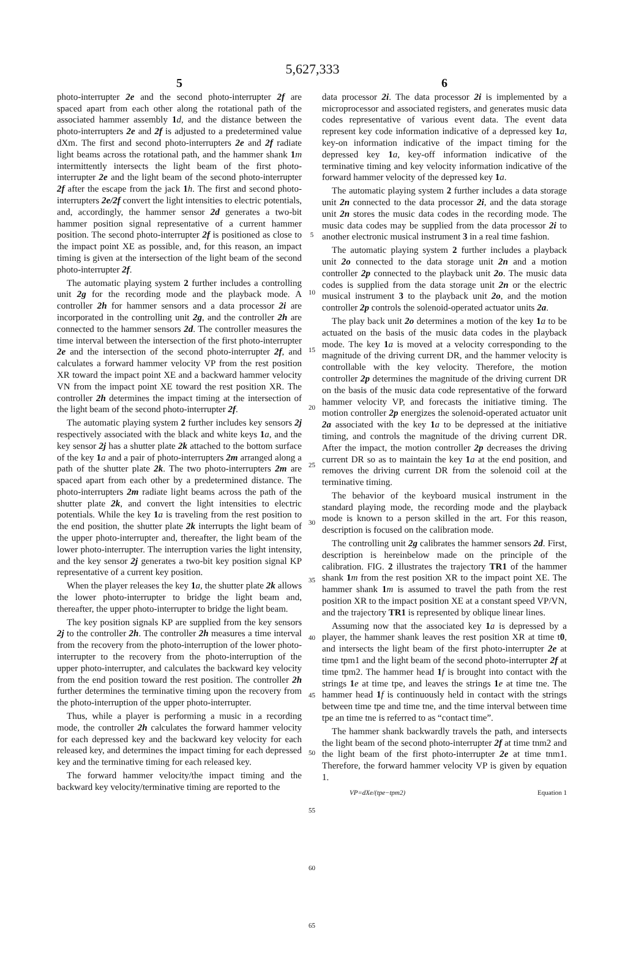5,627,333
5
photo-interrupter 2e and the second photo-interrupter 2f are spaced apart from each other along the rotational path of the associated hammer assembly 1 d, and the distance between the photo-interrupters 2e and 2f is adjusted to a predetermined value dXm. The first and second photo-interrupters 2e and 2f radiate light beams across the rotational path, and the hammer shank 1 m intermittently intersects the light beam of the first photo-interrupter 2e and the light beam of the second photo-interrupter 2f after the escape from the jack 1 h. The first and second photo-interrupters 2e/2f convert the light intensities to electric potentials, and, accordingly, the hammer sensor 2d generates a two-bit hammer position signal representative of a current hammer position. The second photo-interrupter 2f is positioned as close to the impact point XE as possible, and, for this reason, an impact timing is given at the intersection of the light beam of the second photo-interrupter 2f.
The automatic playing system 2 further includes a controlling unit 2g for the recording mode and the playback mode. A controller 2h for hammer sensors and a data processor 2i are incorporated in the controlling unit 2g, and the controller 2h are connected to the hammer sensors 2d. The controller measures the time interval between the intersection of the first photo-interrupter 2e and the intersection of the second photo-interrupter 2f, and calculates a forward hammer velocity VP from the rest position XR toward the impact point XE and a backward hammer velocity VN from the impact point XE toward the rest position XR. The controller 2h determines the impact timing at the intersection of the light beam of the second photo-interrupter 2f.
The automatic playing system 2 further includes key sensors 2j respectively associated with the black and white keys 1 a, and the key sensor 2j has a shutter plate 2k attached to the bottom surface of the key 1 a and a pair of photo-interrupters 2m arranged along a path of the shutter plate 2k. The two photo-interrupters 2m are spaced apart from each other by a predetermined distance. The photo-interrupters 2m radiate light beams across the path of the shutter plate 2k, and convert the light intensities to electric potentials. While the key 1 a is traveling from the rest position to the end position, the shutter plate 2k interrupts the light beam of the upper photo-interrupter and, thereafter, the light beam of the lower photo-interrupter. The interruption varies the light intensity, and the key sensor 2j generates a two-bit key position signal KP representative of a current key position.
When the player releases the key 1 a, the shutter plate 2k allows the lower photo-interrupter to bridge the light beam and, thereafter, the upper photo-interrupter to bridge the light beam.
The key position signals KP are supplied from the key sensors 2j to the controller 2h. The controller 2h measures a time interval from the recovery from the photo-interruption of the lower photo-interrupter to the recovery from the photo-interruption of the upper photo-interrupter, and calculates the backward key velocity from the end position toward the rest position. The controller 2h further determines the terminative timing upon the recovery from the photo-interruption of the upper photo-interrupter.
Thus, while a player is performing a music in a recording mode, the controller 2h calculates the forward hammer velocity for each depressed key and the backward key velocity for each released key, and determines the impact timing for each depressed key and the terminative timing for each released key.
The forward hammer velocity/the impact timing and the backward key velocity/terminative timing are reported to the
5
10
15
20
25
30
35
40
45
50
55
60
65
6
data processor 2i. The data processor 2i is implemented by a microprocessor and associated registers, and generates music data codes representative of various event data. The event data represent key code information indicative of a depressed key 1 a, key-on information indicative of the impact timing for the depressed key 1 a, key-off information indicative of the terminative timing and key velocity information indicative of the forward hammer velocity of the depressed key 1 a.
The automatic playing system 2 further includes a data storage unit 2n connected to the data processor 2i, and the data storage unit 2n stores the music data codes in the recording mode. The music data codes may be supplied from the data processor 2i to another electronic musical instrument 3 in a real time fashion.
The automatic playing system 2 further includes a playback unit 2o connected to the data storage unit 2n and a motion controller 2p connected to the playback unit 2o. The music data codes is supplied from the data storage unit 2n or the electric musical instrument 3 to the playback unit 2o, and the motion controller 2p controls the solenoid-operated actuator units 2a.
The play back unit 2o determines a motion of the key 1 a to be actuated on the basis of the music data codes in the playback mode. The key 1 a is moved at a velocity corresponding to the magnitude of the driving current DR, and the hammer velocity is controllable with the key velocity. Therefore, the motion controller 2p determines the magnitude of the driving current DR on the basis of the music data code representative of the forward hammer velocity VP, and forecasts the initiative timing. The motion controller 2p energizes the solenoid-operated actuator unit 2a associated with the key 1 a to be depressed at the initiative timing, and controls the magnitude of the driving current DR. After the impact, the motion controller 2p decreases the driving current DR so as to maintain the key 1 a at the end position, and removes the driving current DR from the solenoid coil at the terminative timing.
The behavior of the keyboard musical instrument in the standard playing mode, the recording mode and the playback mode is known to a person skilled in the art. For this reason, description is focused on the calibration mode.
The controlling unit 2g calibrates the hammer sensors 2d. First, description is hereinbelow made on the principle of the calibration. FIG. 2 illustrates the trajectory TR1 of the hammer shank 1 m from the rest position XR to the impact point XE. The hammer shank 1 m is assumed to travel the path from the rest position XR to the impact position XE at a constant speed VP/VN, and the trajectory TR1 is represented by oblique linear lines.
Assuming now that the associated key 1 a is depressed by a player, the hammer shank leaves the rest position XR at time t0, and intersects the light beam of the first photo-interrupter 2e at time tpm1 and the light beam of the second photo-interrupter 2f at time tpm2. The hammer head 1 f is brought into contact with the strings 1 e at time tpe, and leaves the strings 1 e at time tne. The hammer head 1 f is continuously held in contact with the strings between time tpe and time tne, and the time interval between time tpe an time tne is referred to as “contact time”.
The hammer shank backwardly travels the path, and intersects the light beam of the second photo-interrupter 2f at time tnm2 and the light beam of the first photo-interrupter 2e at time tnm1. Therefore, the forward hammer velocity VP is given by equation 1.
VP=dXe/(tpe−tpm2) Equation 1